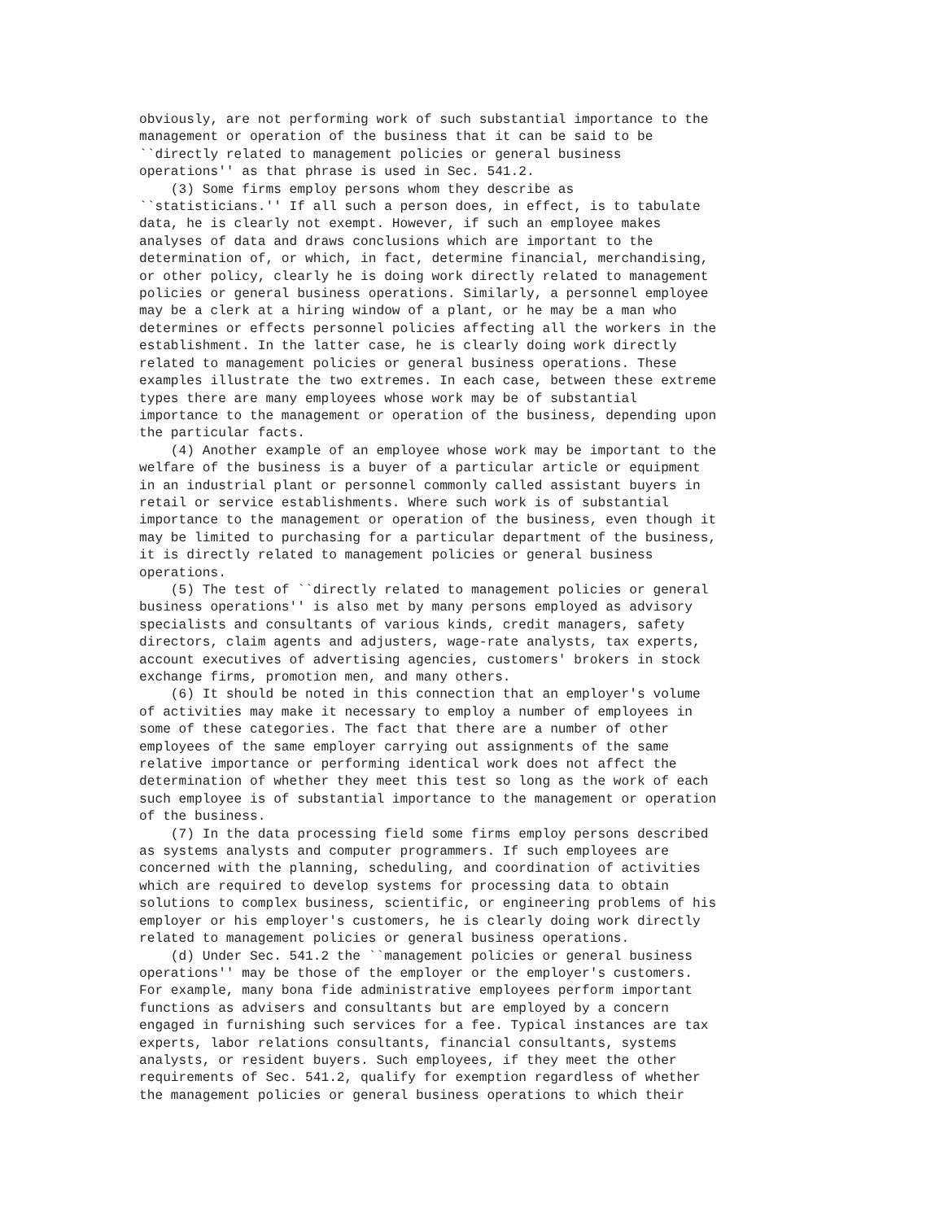obviously, are not performing work of such substantial importance to the
management or operation of the business that it can be said to be
``directly related to management policies or general business
operations'' as that phrase is used in Sec. 541.2.
    (3) Some firms employ persons whom they describe as
``statisticians.'' If all such a person does, in effect, is to tabulate
data, he is clearly not exempt. However, if such an employee makes
analyses of data and draws conclusions which are important to the
determination of, or which, in fact, determine financial, merchandising,
or other policy, clearly he is doing work directly related to management
policies or general business operations. Similarly, a personnel employee
may be a clerk at a hiring window of a plant, or he may be a man who
determines or effects personnel policies affecting all the workers in the
establishment. In the latter case, he is clearly doing work directly
related to management policies or general business operations. These
examples illustrate the two extremes. In each case, between these extreme
types there are many employees whose work may be of substantial
importance to the management or operation of the business, depending upon
the particular facts.
    (4) Another example of an employee whose work may be important to the
welfare of the business is a buyer of a particular article or equipment
in an industrial plant or personnel commonly called assistant buyers in
retail or service establishments. Where such work is of substantial
importance to the management or operation of the business, even though it
may be limited to purchasing for a particular department of the business,
it is directly related to management policies or general business
operations.
    (5) The test of ``directly related to management policies or general
business operations'' is also met by many persons employed as advisory
specialists and consultants of various kinds, credit managers, safety
directors, claim agents and adjusters, wage-rate analysts, tax experts,
account executives of advertising agencies, customers' brokers in stock
exchange firms, promotion men, and many others.
    (6) It should be noted in this connection that an employer's volume
of activities may make it necessary to employ a number of employees in
some of these categories. The fact that there are a number of other
employees of the same employer carrying out assignments of the same
relative importance or performing identical work does not affect the
determination of whether they meet this test so long as the work of each
such employee is of substantial importance to the management or operation
of the business.
    (7) In the data processing field some firms employ persons described
as systems analysts and computer programmers. If such employees are
concerned with the planning, scheduling, and coordination of activities
which are required to develop systems for processing data to obtain
solutions to complex business, scientific, or engineering problems of his
employer or his employer's customers, he is clearly doing work directly
related to management policies or general business operations.
    (d) Under Sec. 541.2 the ``management policies or general business
operations'' may be those of the employer or the employer's customers.
For example, many bona fide administrative employees perform important
functions as advisers and consultants but are employed by a concern
engaged in furnishing such services for a fee. Typical instances are tax
experts, labor relations consultants, financial consultants, systems
analysts, or resident buyers. Such employees, if they meet the other
requirements of Sec. 541.2, qualify for exemption regardless of whether
the management policies or general business operations to which their